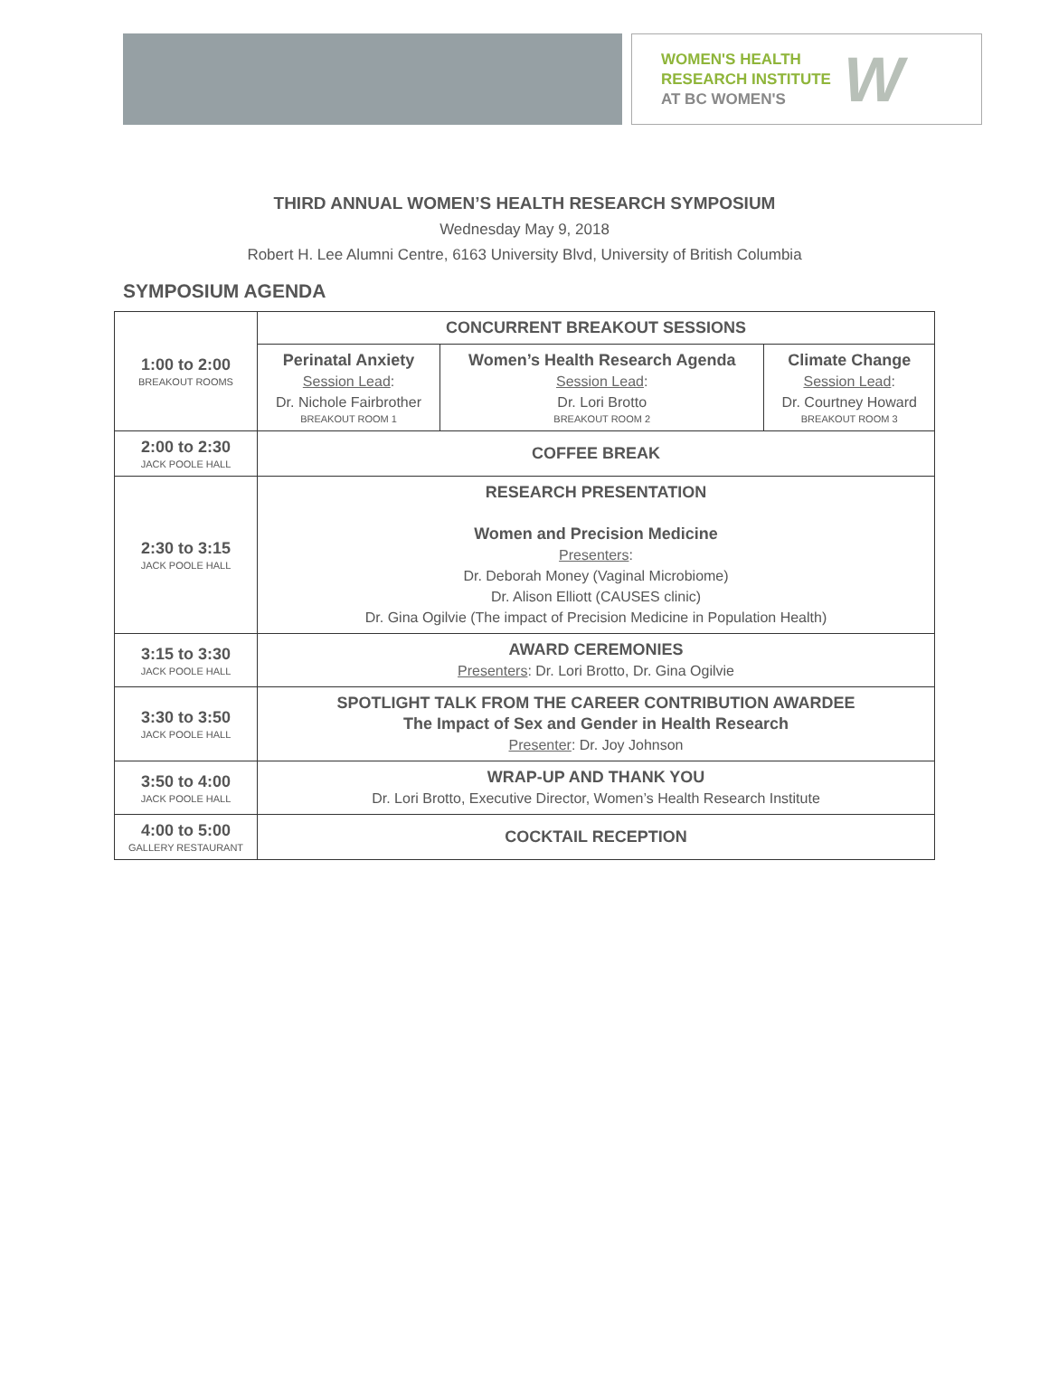WOMEN'S HEALTH
RESEARCH INSTITUTE
AT BC WOMEN'S
W
THIRD ANNUAL WOMEN’S HEALTH RESEARCH SYMPOSIUM
Wednesday May 9, 2018
Robert H. Lee Alumni Centre, 6163 University Blvd, University of British Columbia
SYMPOSIUM AGENDA
| 1:00 to 2:00 BREAKOUT ROOMS | CONCURRENT BREAKOUT SESSIONS | | |
| | Perinatal Anxiety Session Lead : Dr. Nichole Fairbrother BREAKOUT ROOM 1 | Women’s Health Research Agenda Session Lead : Dr. Lori Brotto BREAKOUT ROOM 2 | Climate Change Session Lead : Dr. Courtney Howard BREAKOUT ROOM 3 |
| 2:00 to 2:30 JACK POOLE HALL | COFFEE BREAK | | |
| 2:30 to 3:15 JACK POOLE HALL | RESEARCH PRESENTATION Women and Precision Medicine Presenters : Dr. Deborah Money (Vaginal Microbiome) Dr. Alison Elliott (CAUSES clinic) Dr. Gina Ogilvie (The impact of Precision Medicine in Population Health) | | |
| 3:15 to 3:30 JACK POOLE HALL | AWARD CEREMONIES Presenters : Dr. Lori Brotto, Dr. Gina Ogilvie | | |
| 3:30 to 3:50 JACK POOLE HALL | SPOTLIGHT TALK FROM THE CAREER CONTRIBUTION AWARDEE The Impact of Sex and Gender in Health Research Presenter : Dr. Joy Johnson | | |
| 3:50 to 4:00 JACK POOLE HALL | WRAP-UP AND THANK YOU Dr. Lori Brotto, Executive Director, Women’s Health Research Institute | | |
| 4:00 to 5:00 GALLERY RESTAURANT | COCKTAIL RECEPTION | | |